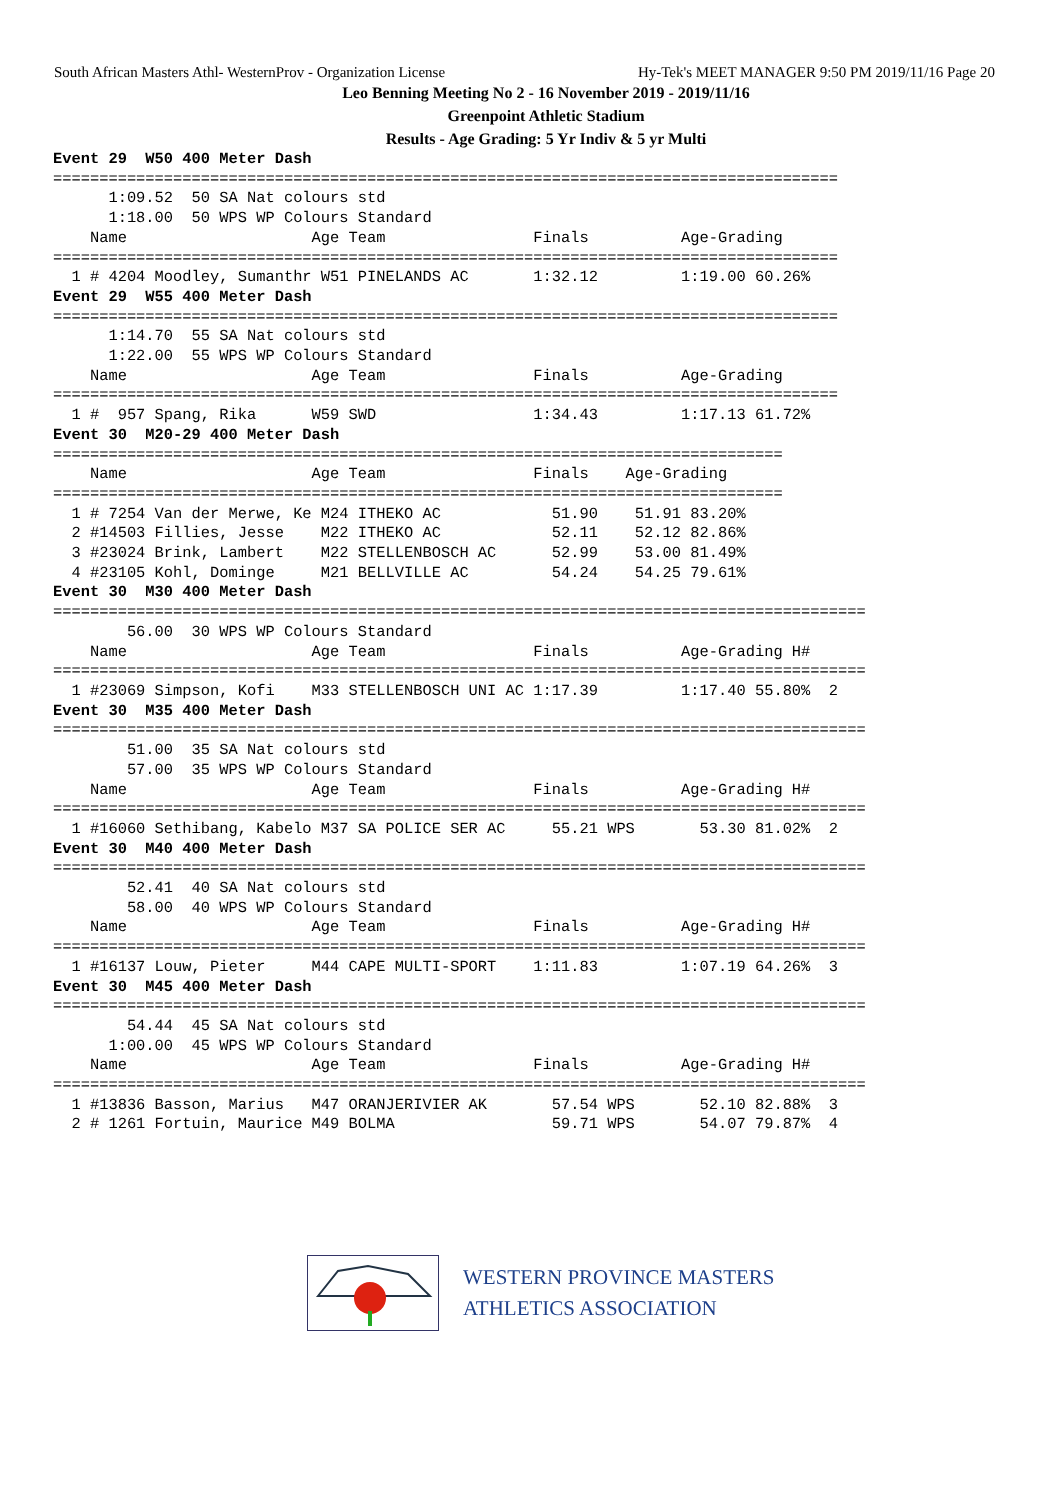South African Masters Athl- WesternProv - Organization License Hy-Tek's MEET MANAGER 9:50 PM 2019/11/16 Page 20
Leo Benning Meeting No 2 - 16 November 2019 - 2019/11/16
Greenpoint Athletic Stadium
Results - Age Grading: 5 Yr Indiv & 5 yr Multi
Event 29  W50 400 Meter Dash
=====================================================================================
      1:09.52  50 SA Nat colours std
      1:18.00  50 WPS WP Colours Standard
    Name                    Age Team                Finals          Age-Grading
=====================================================================================
  1 # 4204 Moodley, Sumanthr W51 PINELANDS AC       1:32.12         1:19.00 60.26%
Event 29  W55 400 Meter Dash
=====================================================================================
      1:14.70  55 SA Nat colours std
      1:22.00  55 WPS WP Colours Standard
    Name                    Age Team                Finals          Age-Grading
=====================================================================================
  1 #  957 Spang, Rika      W59 SWD                 1:34.43         1:17.13 61.72%
Event 30  M20-29 400 Meter Dash
===============================================================================
    Name                    Age Team                Finals    Age-Grading
===============================================================================
  1 # 7254 Van der Merwe, Ke M24 ITHEKO AC            51.90    51.91 83.20%
  2 #14503 Fillies, Jesse    M22 ITHEKO AC            52.11    52.12 82.86%
  3 #23024 Brink, Lambert    M22 STELLENBOSCH AC      52.99    53.00 81.49%
  4 #23105 Kohl, Dominge     M21 BELLVILLE AC         54.24    54.25 79.61%
Event 30  M30 400 Meter Dash
========================================================================================
        56.00  30 WPS WP Colours Standard
    Name                    Age Team                Finals          Age-Grading H#
========================================================================================
  1 #23069 Simpson, Kofi    M33 STELLENBOSCH UNI AC 1:17.39         1:17.40 55.80%  2
Event 30  M35 400 Meter Dash
========================================================================================
        51.00  35 SA Nat colours std
        57.00  35 WPS WP Colours Standard
    Name                    Age Team                Finals          Age-Grading H#
========================================================================================
  1 #16060 Sethibang, Kabelo M37 SA POLICE SER AC     55.21 WPS       53.30 81.02%  2
Event 30  M40 400 Meter Dash
========================================================================================
        52.41  40 SA Nat colours std
        58.00  40 WPS WP Colours Standard
    Name                    Age Team                Finals          Age-Grading H#
========================================================================================
  1 #16137 Louw, Pieter     M44 CAPE MULTI-SPORT    1:11.83         1:07.19 64.26%  3
Event 30  M45 400 Meter Dash
========================================================================================
        54.44  45 SA Nat colours std
      1:00.00  45 WPS WP Colours Standard
    Name                    Age Team                Finals          Age-Grading H#
========================================================================================
  1 #13836 Basson, Marius   M47 ORANJERIVIER AK       57.54 WPS       52.10 82.88%  3
  2 # 1261 Fortuin, Maurice M49 BOLMA                 59.71 WPS       54.07 79.87%  4
WESTERN PROVINCE MASTERS
ATHLETICS ASSOCIATION